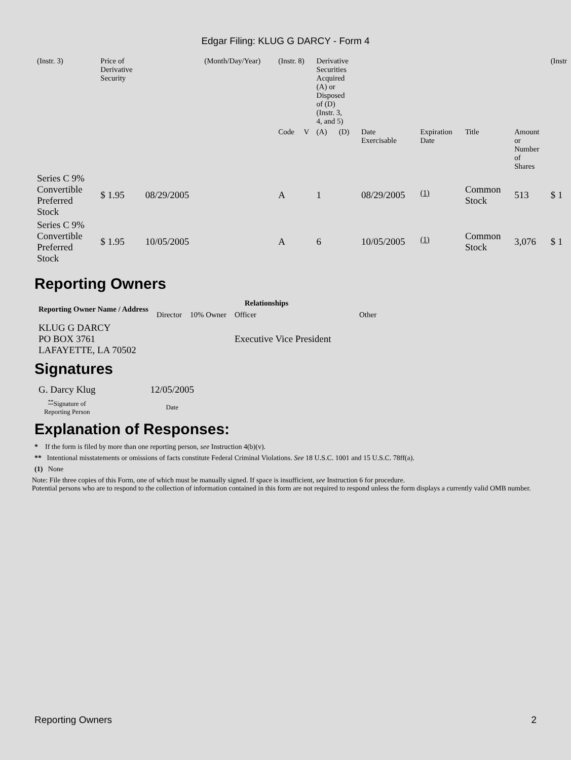Edgar Filing: KLUG G DARCY - Form 4
| (Instr. 3) | Price of Derivative Security | | (Month/Day/Year) | (Instr. 8) | | Derivative Securities Acquired (A) or Disposed of (D) (Instr. 3, 4, and 5) | | | | | | (Instr |
| | | | | Code | V | (A) | (D) | Date Exercisable | Expiration Date | Title | Amount or Number of Shares | |
| Series C 9% Convertible Preferred Stock | $ 1.95 | 08/29/2005 | | A | | 1 | | 08/29/2005 | <sup>(1)</sup> | Common Stock | 513 | $ 1 |
| Series C 9% Convertible Preferred Stock | $ 1.95 | 10/05/2005 | | A | | 6 | | 10/05/2005 | <sup>(1)</sup> | Common Stock | 3,076 | $ 1 |
Reporting Owners
| Reporting Owner Name / Address | Relationships | | | |
| --- | --- | --- | --- | --- |
| | Director | 10% Owner | Officer | Other |
| KLUG G DARCY PO BOX 3761 LAFAYETTE, LA 70502 | | | Executive Vice President | |
Signatures
| G. Darcy Klug | 12/05/2005 |
| <sup>**</sup> Signature of Reporting Person | Date |
Explanation of Responses:
* If the form is filed by more than one reporting person, see Instruction 4(b)(v).
** Intentional misstatements or omissions of facts constitute Federal Criminal Violations. See 18 U.S.C. 1001 and 15 U.S.C. 78ff(a).
(1) None
Note: File three copies of this Form, one of which must be manually signed. If space is insufficient, see Instruction 6 for procedure.
Potential persons who are to respond to the collection of information contained in this form are not required to respond unless the form displays a currently valid OMB number.
Reporting Owners 2